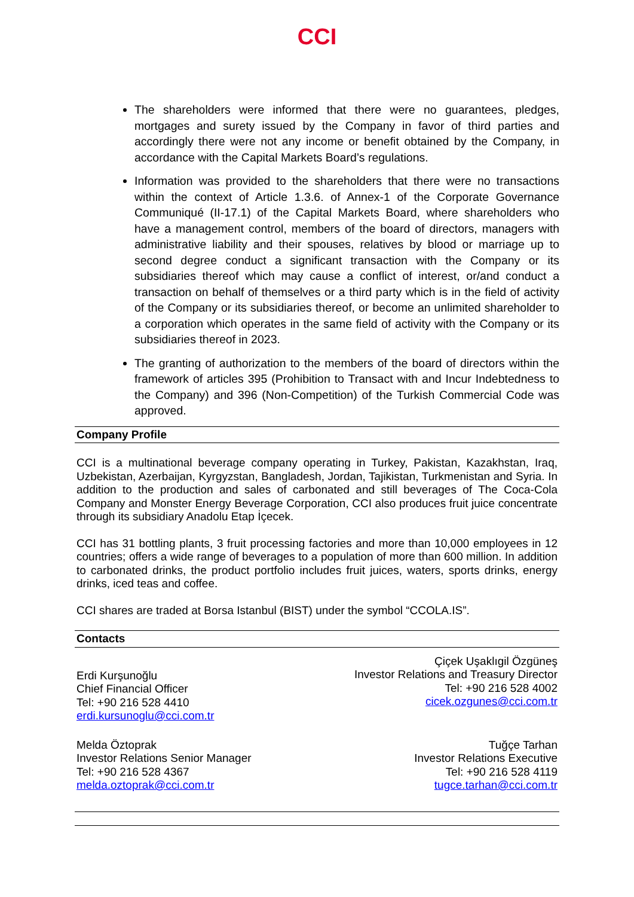CCI
The shareholders were informed that there were no guarantees, pledges, mortgages and surety issued by the Company in favor of third parties and accordingly there were not any income or benefit obtained by the Company, in accordance with the Capital Markets Board’s regulations.
Information was provided to the shareholders that there were no transactions within the context of Article 1.3.6. of Annex-1 of the Corporate Governance Communiqué (II-17.1) of the Capital Markets Board, where shareholders who have a management control, members of the board of directors, managers with administrative liability and their spouses, relatives by blood or marriage up to second degree conduct a significant transaction with the Company or its subsidiaries thereof which may cause a conflict of interest, or/and conduct a transaction on behalf of themselves or a third party which is in the field of activity of the Company or its subsidiaries thereof, or become an unlimited shareholder to a corporation which operates in the same field of activity with the Company or its subsidiaries thereof in 2023.
The granting of authorization to the members of the board of directors within the framework of articles 395 (Prohibition to Transact with and Incur Indebtedness to the Company) and 396 (Non-Competition) of the Turkish Commercial Code was approved.
Company Profile
CCI is a multinational beverage company operating in Turkey, Pakistan, Kazakhstan, Iraq, Uzbekistan, Azerbaijan, Kyrgyzstan, Bangladesh, Jordan, Tajikistan, Turkmenistan and Syria. In addition to the production and sales of carbonated and still beverages of The Coca-Cola Company and Monster Energy Beverage Corporation, CCI also produces fruit juice concentrate through its subsidiary Anadolu Etap İçecek.
CCI has 31 bottling plants, 3 fruit processing factories and more than 10,000 employees in 12 countries; offers a wide range of beverages to a population of more than 600 million. In addition to carbonated drinks, the product portfolio includes fruit juices, waters, sports drinks, energy drinks, iced teas and coffee.
CCI shares are traded at Borsa Istanbul (BIST) under the symbol “CCOLA.IS”.
Contacts
Erdi Kurşunoğlu
Chief Financial Officer
Tel: +90 216 528 4410
erdi.kursunoglu@cci.com.tr
Çiçek Uşaklıgil Özgüneş
Investor Relations and Treasury Director
Tel: +90 216 528 4002
cicek.ozgunes@cci.com.tr
Melda Öztoprak
Investor Relations Senior Manager
Tel: +90 216 528 4367
melda.oztoprak@cci.com.tr
Tuğçe Tarhan
Investor Relations Executive
Tel: +90 216 528 4119
tugce.tarhan@cci.com.tr